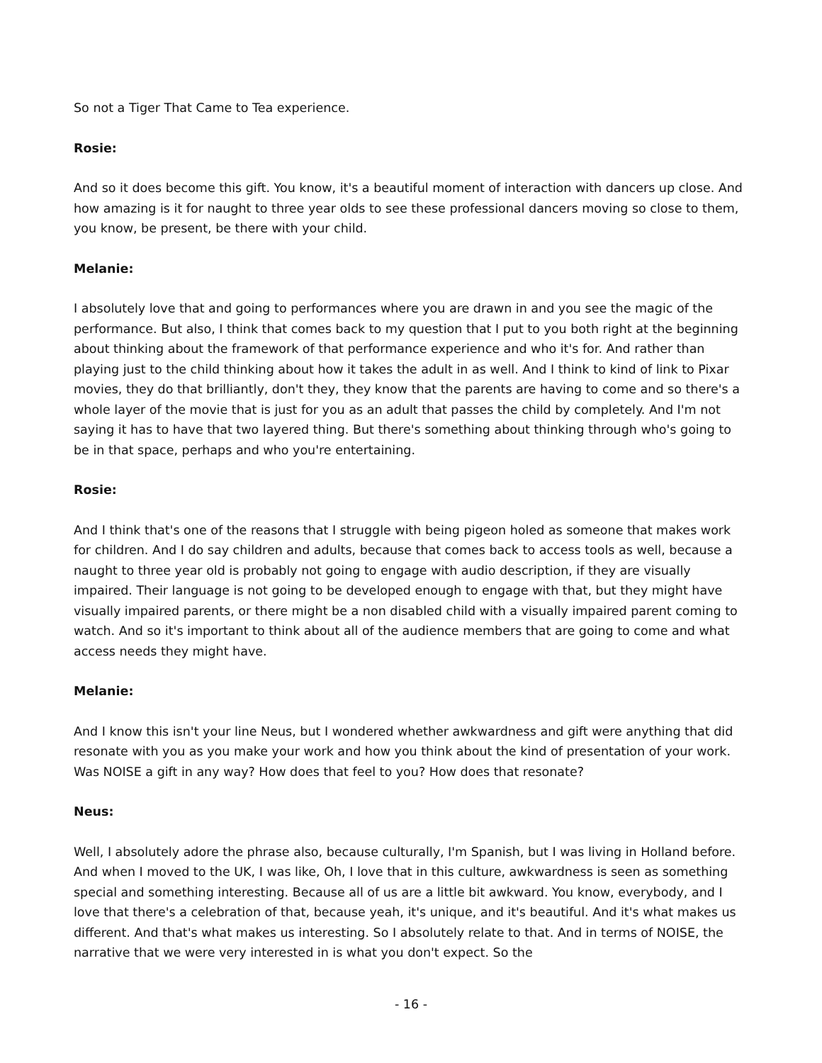So not a Tiger That Came to Tea experience.
Rosie:
And so it does become this gift. You know, it's a beautiful moment of interaction with dancers up close. And how amazing is it for naught to three year olds to see these professional dancers moving so close to them, you know, be present, be there with your child.
Melanie:
I absolutely love that and going to performances where you are drawn in and you see the magic of the performance. But also, I think that comes back to my question that I put to you both right at the beginning about thinking about the framework of that performance experience and who it's for. And rather than playing just to the child thinking about how it takes the adult in as well. And I think to kind of link to Pixar movies, they do that brilliantly, don't they, they know that the parents are having to come and so there's a whole layer of the movie that is just for you as an adult that passes the child by completely. And I'm not saying it has to have that two layered thing. But there's something about thinking through who's going to be in that space, perhaps and who you're entertaining.
Rosie:
And I think that's one of the reasons that I struggle with being pigeon holed as someone that makes work for children. And I do say children and adults, because that comes back to access tools as well, because a naught to three year old is probably not going to engage with audio description, if they are visually impaired. Their language is not going to be developed enough to engage with that, but they might have visually impaired parents, or there might be a non disabled child with a visually impaired parent coming to watch. And so it's important to think about all of the audience members that are going to come and what access needs they might have.
Melanie:
And I know this isn't your line Neus, but I wondered whether awkwardness and gift were anything that did resonate with you as you make your work and how you think about the kind of presentation of your work. Was NOISE a gift in any way? How does that feel to you? How does that resonate?
Neus:
Well, I absolutely adore the phrase also, because culturally, I'm Spanish, but I was living in Holland before. And when I moved to the UK, I was like, Oh, I love that in this culture, awkwardness is seen as something special and something interesting. Because all of us are a little bit awkward. You know, everybody, and I love that there's a celebration of that, because yeah, it's unique, and it's beautiful. And it's what makes us different. And that's what makes us interesting. So I absolutely relate to that. And in terms of NOISE, the narrative that we were very interested in is what you don't expect. So the
- 16 -